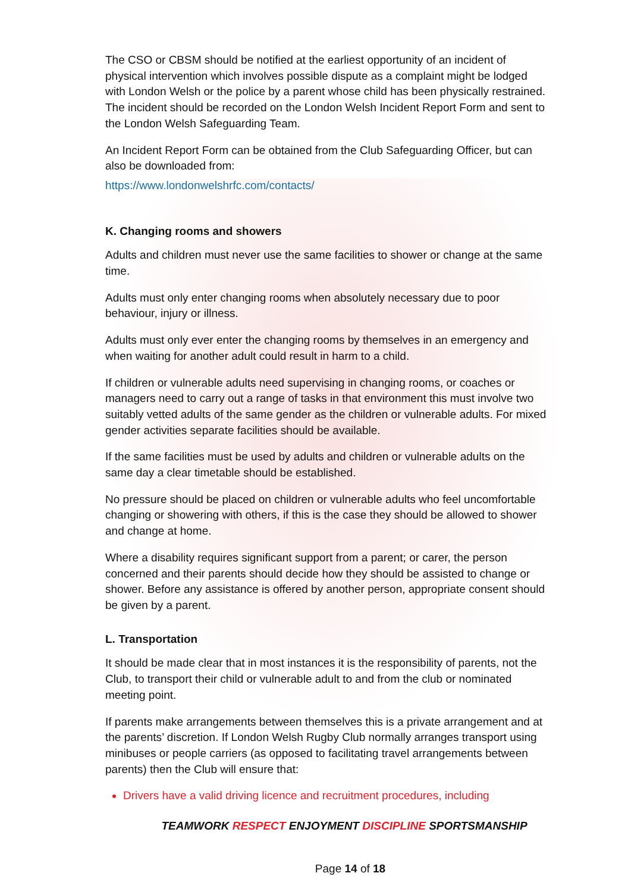The CSO or CBSM should be notified at the earliest opportunity of an incident of physical intervention which involves possible dispute as a complaint might be lodged with London Welsh or the police by a parent whose child has been physically restrained. The incident should be recorded on the London Welsh Incident Report Form and sent to the London Welsh Safeguarding Team.
An Incident Report Form can be obtained from the Club Safeguarding Officer, but can also be downloaded from:
https://www.londonwelshrfc.com/contacts/
K. Changing rooms and showers
Adults and children must never use the same facilities to shower or change at the same time.
Adults must only enter changing rooms when absolutely necessary due to poor behaviour, injury or illness.
Adults must only ever enter the changing rooms by themselves in an emergency and when waiting for another adult could result in harm to a child.
If children or vulnerable adults need supervising in changing rooms, or coaches or managers need to carry out a range of tasks in that environment this must involve two suitably vetted adults of the same gender as the children or vulnerable adults. For mixed gender activities separate facilities should be available.
If the same facilities must be used by adults and children or vulnerable adults on the same day a clear timetable should be established.
No pressure should be placed on children or vulnerable adults who feel uncomfortable changing or showering with others, if this is the case they should be allowed to shower and change at home.
Where a disability requires significant support from a parent; or carer, the person concerned and their parents should decide how they should be assisted to change or shower. Before any assistance is offered by another person, appropriate consent should be given by a parent.
L. Transportation
It should be made clear that in most instances it is the responsibility of parents, not the Club, to transport their child or vulnerable adult to and from the club or nominated meeting point.
If parents make arrangements between themselves this is a private arrangement and at the parents’ discretion. If London Welsh Rugby Club normally arranges transport using minibuses or people carriers (as opposed to facilitating travel arrangements between parents) then the Club will ensure that:
Drivers have a valid driving licence and recruitment procedures, including
TEAMWORK RESPECT ENJOYMENT DISCIPLINE SPORTSMANSHIP
Page 14 of 18